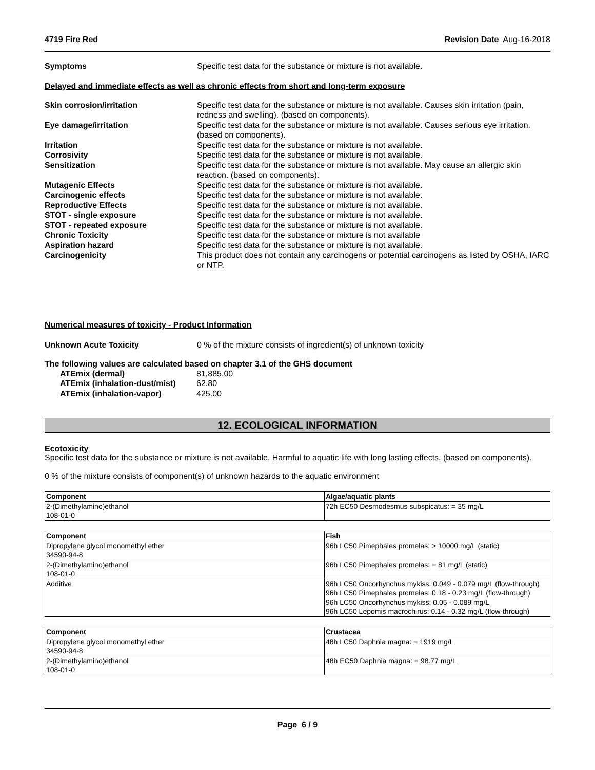4719 Fire Red Revision Date Aug-16-2018
Symptoms Specific test data for the substance or mixture is not available.
Delayed and immediate effects as well as chronic effects from short and long-term exposure
Skin corrosion/irritation Specific test data for the substance or mixture is not available. Causes skin irritation (pain, redness and swelling). (based on components).
Eye damage/irritation Specific test data for the substance or mixture is not available. Causes serious eye irritation. (based on components).
Irritation Specific test data for the substance or mixture is not available.
Corrosivity Specific test data for the substance or mixture is not available.
Sensitization Specific test data for the substance or mixture is not available. May cause an allergic skin reaction. (based on components).
Mutagenic Effects Specific test data for the substance or mixture is not available.
Carcinogenic effects Specific test data for the substance or mixture is not available.
Reproductive Effects Specific test data for the substance or mixture is not available.
STOT - single exposure Specific test data for the substance or mixture is not available.
STOT - repeated exposure Specific test data for the substance or mixture is not available.
Chronic Toxicity Specific test data for the substance or mixture is not available
Aspiration hazard Specific test data for the substance or mixture is not available.
Carcinogenicity This product does not contain any carcinogens or potential carcinogens as listed by OSHA, IARC or NTP.
Numerical measures of toxicity - Product Information
Unknown Acute Toxicity 0 % of the mixture consists of ingredient(s) of unknown toxicity
The following values are calculated based on chapter 3.1 of the GHS document
ATEmix (dermal) 81,885.00
ATEmix (inhalation-dust/mist)
62.80
ATEmix (inhalation-vapor) 425.00
12. ECOLOGICAL INFORMATION
Ecotoxicity
Specific test data for the substance or mixture is not available. Harmful to aquatic life with long lasting effects. (based on components).
0 % of the mixture consists of component(s) of unknown hazards to the aquatic environment
| Component | Algae/aquatic plants |
| --- | --- |
| 2-(Dimethylamino)ethanol 108-01-0 | 72h EC50 Desmodesmus subspicatus: = 35 mg/L |
| Component | Fish |
| --- | --- |
| Dipropylene glycol monomethyl ether 34590-94-8 | 96h LC50 Pimephales promelas: > 10000 mg/L (static) |
| 2-(Dimethylamino)ethanol 108-01-0 | 96h LC50 Pimephales promelas: = 81 mg/L (static) |
| Additive | 96h LC50 Oncorhynchus mykiss: 0.049 - 0.079 mg/L (flow-through) 96h LC50 Pimephales promelas: 0.18 - 0.23 mg/L (flow-through) 96h LC50 Oncorhynchus mykiss: 0.05 - 0.089 mg/L 96h LC50 Lepomis macrochirus: 0.14 - 0.32 mg/L (flow-through) |
| Component | Crustacea |
| --- | --- |
| Dipropylene glycol monomethyl ether 34590-94-8 | 48h LC50 Daphnia magna: = 1919 mg/L |
| 2-(Dimethylamino)ethanol 108-01-0 | 48h EC50 Daphnia magna: = 98.77 mg/L |
Page 6 / 9